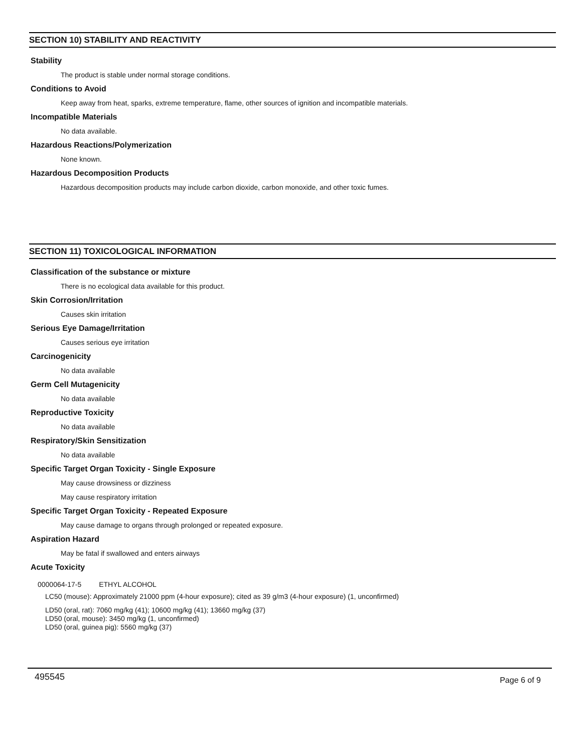SECTION 10) STABILITY AND REACTIVITY
Stability
The product is stable under normal storage conditions.
Conditions to Avoid
Keep away from heat, sparks, extreme temperature, flame, other sources of ignition and incompatible materials.
Incompatible Materials
No data available.
Hazardous Reactions/Polymerization
None known.
Hazardous Decomposition Products
Hazardous decomposition products may include carbon dioxide, carbon monoxide, and other toxic fumes.
SECTION 11) TOXICOLOGICAL INFORMATION
Classification of the substance or mixture
There is no ecological data available for this product.
Skin Corrosion/Irritation
Causes skin irritation
Serious Eye Damage/Irritation
Causes serious eye irritation
Carcinogenicity
No data available
Germ Cell Mutagenicity
No data available
Reproductive Toxicity
No data available
Respiratory/Skin Sensitization
No data available
Specific Target Organ Toxicity - Single Exposure
May cause drowsiness or dizziness
May cause respiratory irritation
Specific Target Organ Toxicity - Repeated Exposure
May cause damage to organs through prolonged or repeated exposure.
Aspiration Hazard
May be fatal if swallowed and enters airways
Acute Toxicity
0000064-17-5 ETHYL ALCOHOL
LC50 (mouse): Approximately 21000 ppm (4-hour exposure); cited as 39 g/m3 (4-hour exposure) (1, unconfirmed)
LD50 (oral, rat): 7060 mg/kg (41); 10600 mg/kg (41); 13660 mg/kg (37)
LD50 (oral, mouse): 3450 mg/kg (1, unconfirmed)
LD50 (oral, guinea pig): 5560 mg/kg (37)
495545 Page 6 of 9